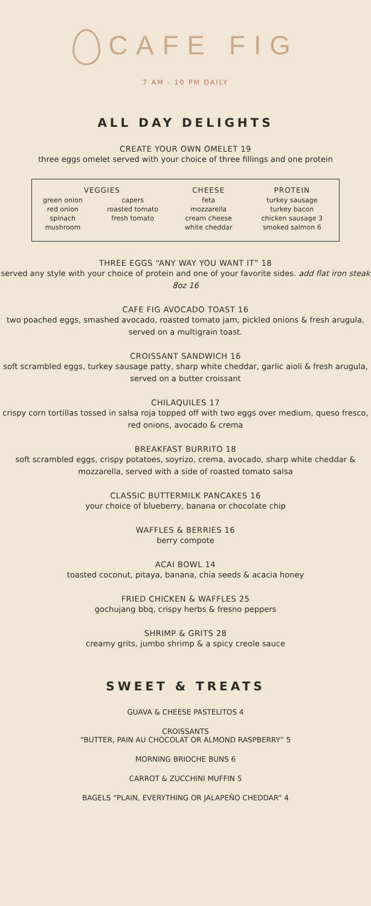CAFE FIG
7 AM - 10 PM DAILY
ALL DAY DELIGHTS
CREATE YOUR OWN OMELET 19
three eggs omelet served with your choice of three fillings and one protein
| VEGGIES | | CHEESE | PROTEIN |
| --- | --- | --- | --- |
| green onion red onion spinach mushroom | capers roasted tomato fresh tomato | feta mozzarella cream cheese white cheddar | turkey sausage turkey bacon chicken sausage 3 smoked salmon 6 |
THREE EGGS “ANY WAY YOU WANT IT” 18
served any style with your choice of protein and one of your favorite sides. add flat iron steak 8oz 16
CAFE FIG AVOCADO TOAST 16
two poached eggs, smashed avocado, roasted tomato jam, pickled onions & fresh arugula, served on a multigrain toast.
CROISSANT SANDWICH 16
soft scrambled eggs, turkey sausage patty, sharp white cheddar, garlic aioli & fresh arugula, served on a butter croissant
CHILAQUILES 17
crispy corn tortillas tossed in salsa roja topped off with two eggs over medium, queso fresco, red onions, avocado & crema
BREAKFAST BURRITO 18
soft scrambled eggs, crispy potatoes, soyrizo, crema, avocado, sharp white cheddar & mozzarella, served with a side of roasted tomato salsa
CLASSIC BUTTERMILK PANCAKES 16
your choice of blueberry, banana or chocolate chip
WAFFLES & BERRIES 16
berry compote
ACAI BOWL 14
toasted coconut, pitaya, banana, chia seeds & acacia honey
FRIED CHICKEN & WAFFLES 25
gochujang bbq, crispy herbs & fresno peppers
SHRIMP & GRITS 28
creamy grits, jumbo shrimp & a spicy creole sauce
SWEET & TREATS
GUAVA & CHEESE PASTELITOS 4
CROISSANTS
“BUTTER, PAIN AU CHOCOLAT OR ALMOND RASPBERRY” 5
MORNING BRIOCHE BUNS 6
CARROT & ZUCCHINI MUFFIN 5
BAGELS “PLAIN, EVERYTHING OR JALAPEÑO CHEDDAR” 4